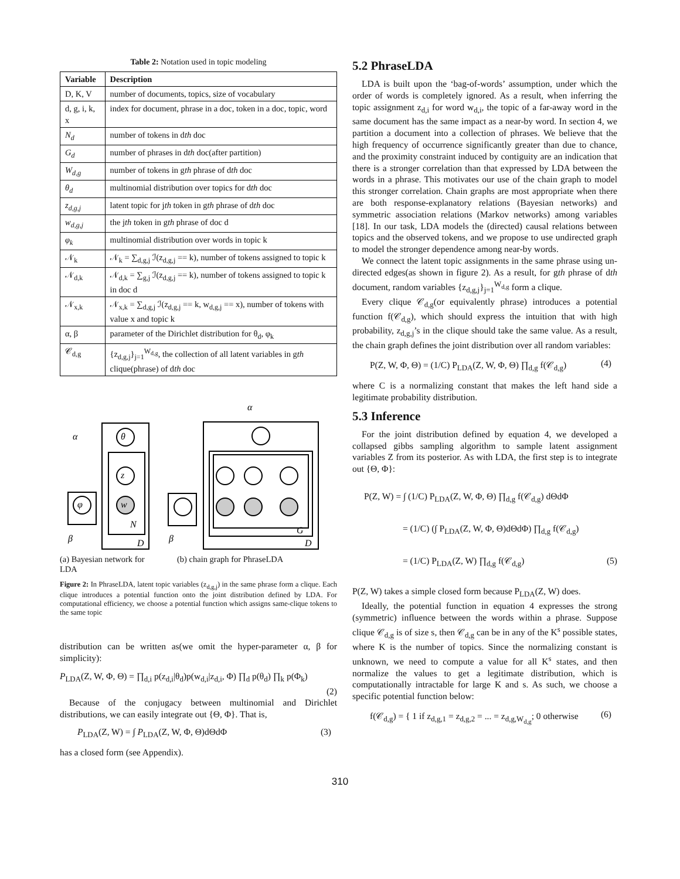Table 2: Notation used in topic modeling
| Variable | Description |
| --- | --- |
| D, K, V | number of documents, topics, size of vocabulary |
| d, g, i, k, x | index for document, phrase in a doc, token in a doc, topic, word |
| N<sub>d</sub> | number of tokens in d th doc |
| G<sub>d</sub> | number of phrases in d th doc(after partition) |
| W<sub>d,g</sub> | number of tokens in g th phrase of d th doc |
| θ<sub>d</sub> | multinomial distribution over topics for d th doc |
| z<sub>d,g,j</sub> | latent topic for j th token in g th phrase of d th doc |
| w<sub>d,g,j</sub> | the j th token in g th phrase of doc d |
| φ<sub>k</sub> | multinomial distribution over words in topic k |
| 𝒩<sub>k</sub> | 𝒩<sub>k</sub> = ∑<sub>d,g,j</sub> ℐ(z<sub>d,g,j</sub> == k), number of tokens assigned to topic k |
| 𝒩<sub>d,k</sub> | 𝒩<sub>d,k</sub> = ∑<sub>g,j</sub> ℐ(z<sub>d,g,j</sub> == k), number of tokens assigned to topic k in doc d |
| 𝒩<sub>x,k</sub> | 𝒩<sub>x,k</sub> = ∑<sub>d,g,j</sub> ℐ(z<sub>d,g,j</sub> == k, w<sub>d,g,j</sub> == x), number of tokens with value x and topic k |
| α, β | parameter of the Dirichlet distribution for θ<sub>d</sub>, φ<sub>k</sub> |
| 𝒞<sub>d,g</sub> | {z<sub>d,g,j</sub>}<sub>j=1</sub><sup>W<sub>d,g</sub></sup>, the collection of all latent variables in g th clique(phrase) of d th doc |
α
β
α
β
θ
z
w
φ
N
D
G
D
(a) Bayesian network for LDA
(b) chain graph for PhraseLDA
Figure 2: In PhraseLDA, latent topic variables (z<sub>d,g,j</sub>) in the same phrase form a clique. Each clique introduces a potential function onto the joint distribution defined by LDA. For computational efficiency, we choose a potential function which assigns same-clique tokens to the same topic
distribution can be written as(we omit the hyper-parameter α, β for simplicity):
P<sub>LDA</sub>(Z, W, Φ, Θ) = ∏<sub>d,i</sub> p(z<sub>d,i</sub>|θ<sub>d</sub>)p(w<sub>d,i</sub>|z<sub>d,i</sub>, Φ) ∏<sub>d</sub> p(θ<sub>d</sub>) ∏<sub>k</sub> p(Φ<sub>k</sub>)
(2)
Because of the conjugacy between multinomial and Dirichlet distributions, we can easily integrate out {Θ, Φ}. That is,
P<sub>LDA</sub>(Z, W) = ∫ P<sub>LDA</sub>(Z, W, Φ, Θ)dΘdΦ (3)
has a closed form (see Appendix).
5.2 PhraseLDA
LDA is built upon the ‘bag-of-words’ assumption, under which the order of words is completely ignored. As a result, when inferring the topic assignment z<sub>d,i</sub> for word w<sub>d,i</sub>, the topic of a far-away word in the same document has the same impact as a near-by word. In section 4, we partition a document into a collection of phrases. We believe that the high frequency of occurrence significantly greater than due to chance, and the proximity constraint induced by contiguity are an indication that there is a stronger correlation than that expressed by LDA between the words in a phrase. This motivates our use of the chain graph to model this stronger correlation. Chain graphs are most appropriate when there are both response-explanatory relations (Bayesian networks) and symmetric association relations (Markov networks) among variables [18]. In our task, LDA models the (directed) causal relations between topics and the observed tokens, and we propose to use undirected graph to model the stronger dependence among near-by words.
We connect the latent topic assignments in the same phrase using un-directed edges(as shown in figure 2). As a result, for gth phrase of dth document, random variables {z<sub>d,g,j</sub>}<sub>j=1</sub><sup>W<sub>d,g</sub></sup> form a clique.
Every clique 𝒞<sub>d,g</sub>(or equivalently phrase) introduces a potential function f(𝒞<sub>d,g</sub>), which should express the intuition that with high probability, z<sub>d,g,j</sub>’s in the clique should take the same value. As a result, the chain graph defines the joint distribution over all random variables:
P(Z, W, Φ, Θ) = (1/C) P<sub>LDA</sub>(Z, W, Φ, Θ) ∏<sub>d,g</sub> f(𝒞<sub>d,g</sub>) (4)
where C is a normalizing constant that makes the left hand side a legitimate probability distribution.
5.3 Inference
For the joint distribution defined by equation 4, we developed a collapsed gibbs sampling algorithm to sample latent assignment variables Z from its posterior. As with LDA, the first step is to integrate out {Θ, Φ}:
P(Z, W) = ∫ (1/C) P<sub>LDA</sub>(Z, W, Φ, Θ) ∏<sub>d,g</sub> f(𝒞<sub>d,g</sub>) dΘdΦ
= (1/C) (∫ P<sub>LDA</sub>(Z, W, Φ, Θ)dΘdΦ) ∏<sub>d,g</sub> f(𝒞<sub>d,g</sub>)
= (1/C) P<sub>LDA</sub>(Z, W) ∏<sub>d,g</sub> f(𝒞<sub>d,g</sub>) (5)
P(Z, W) takes a simple closed form because P<sub>LDA</sub>(Z, W) does.
Ideally, the potential function in equation 4 expresses the strong (symmetric) influence between the words within a phrase. Suppose clique 𝒞<sub>d,g</sub> is of size s, then 𝒞<sub>d,g</sub> can be in any of the K<sup>s</sup> possible states, where K is the number of topics. Since the normalizing constant is unknown, we need to compute a value for all K<sup>s</sup> states, and then normalize the values to get a legitimate distribution, which is computationally intractable for large K and s. As such, we choose a specific potential function below:
f(𝒞<sub>d,g</sub>) = { 1 if z<sub>d,g,1</sub> = z<sub>d,g,2</sub> = ... = z<sub>d,g,W<sub>d,g</sub></sub>; 0 otherwise (6)
310